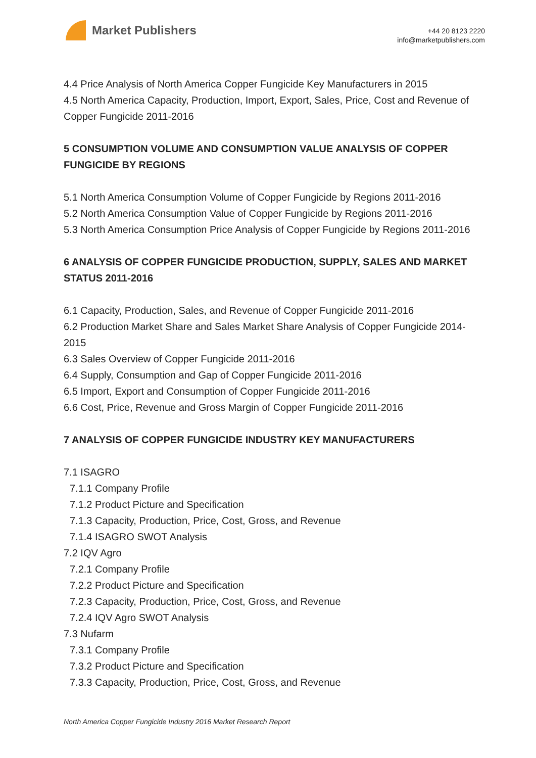Market Publishers
+44 20 8123 2220
info@marketpublishers.com
4.4 Price Analysis of North America Copper Fungicide Key Manufacturers in 2015
4.5 North America Capacity, Production, Import, Export, Sales, Price, Cost and Revenue of Copper Fungicide 2011-2016
5 CONSUMPTION VOLUME AND CONSUMPTION VALUE ANALYSIS OF COPPER FUNGICIDE BY REGIONS
5.1 North America Consumption Volume of Copper Fungicide by Regions 2011-2016
5.2 North America Consumption Value of Copper Fungicide by Regions 2011-2016
5.3 North America Consumption Price Analysis of Copper Fungicide by Regions 2011-2016
6 ANALYSIS OF COPPER FUNGICIDE PRODUCTION, SUPPLY, SALES AND MARKET STATUS 2011-2016
6.1 Capacity, Production, Sales, and Revenue of Copper Fungicide 2011-2016
6.2 Production Market Share and Sales Market Share Analysis of Copper Fungicide 2014-2015
6.3 Sales Overview of Copper Fungicide 2011-2016
6.4 Supply, Consumption and Gap of Copper Fungicide 2011-2016
6.5 Import, Export and Consumption of Copper Fungicide 2011-2016
6.6 Cost, Price, Revenue and Gross Margin of Copper Fungicide 2011-2016
7 ANALYSIS OF COPPER FUNGICIDE INDUSTRY KEY MANUFACTURERS
7.1 ISAGRO
7.1.1 Company Profile
7.1.2 Product Picture and Specification
7.1.3 Capacity, Production, Price, Cost, Gross, and Revenue
7.1.4 ISAGRO SWOT Analysis
7.2 IQV Agro
7.2.1 Company Profile
7.2.2 Product Picture and Specification
7.2.3 Capacity, Production, Price, Cost, Gross, and Revenue
7.2.4 IQV Agro SWOT Analysis
7.3 Nufarm
7.3.1 Company Profile
7.3.2 Product Picture and Specification
7.3.3 Capacity, Production, Price, Cost, Gross, and Revenue
North America Copper Fungicide Industry 2016 Market Research Report